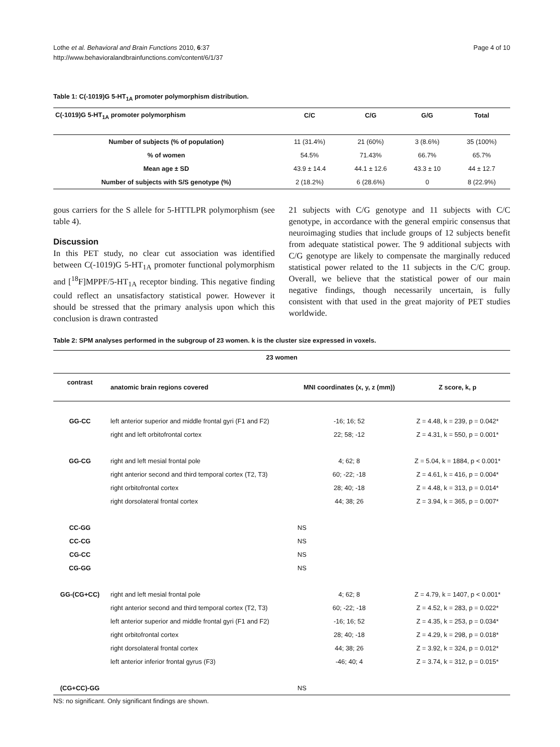Lothe et al. Behavioral and Brain Functions 2010, 6:37
http://www.behavioralandbrainfunctions.com/content/6/1/37
Page 4 of 10
Table 1: C(-1019)G 5-HT<sub>1A</sub> promoter polymorphism distribution.
| C(-1019)G 5-HT<sub>1A</sub> promoter polymorphism | C/C | C/G | G/G | Total |
| --- | --- | --- | --- | --- |
| Number of subjects (% of population) | 11 (31.4%) | 21 (60%) | 3 (8.6%) | 35 (100%) |
| % of women | 54.5% | 71.43% | 66.7% | 65.7% |
| Mean age ± SD | 43.9 ± 14.4 | 44.1 ± 12.6 | 43.3 ± 10 | 44 ± 12.7 |
| Number of subjects with S/S genotype (%) | 2 (18.2%) | 6 (28.6%) | 0 | 8 (22.9%) |
gous carriers for the S allele for 5-HTTLPR polymorphism (see table 4).
Discussion
In this PET study, no clear cut association was identified between C(-1019)G 5-HT<sub>1A</sub> promoter functional polymorphism and [<sup>18</sup>F]MPPF/5-HT<sub>1A</sub> receptor binding. This negative finding could reflect an unsatisfactory statistical power. However it should be stressed that the primary analysis upon which this conclusion is drawn contrasted
21 subjects with C/G genotype and 11 subjects with C/C genotype, in accordance with the general empiric consensus that neuroimaging studies that include groups of 12 subjects benefit from adequate statistical power. The 9 additional subjects with C/G genotype are likely to compensate the marginally reduced statistical power related to the 11 subjects in the C/C group. Overall, we believe that the statistical power of our main negative findings, though necessarily uncertain, is fully consistent with that used in the great majority of PET studies worldwide.
Table 2: SPM analyses performed in the subgroup of 23 women. k is the cluster size expressed in voxels.
| 23 women | | | |
| --- | --- | --- | --- |
| contrast | anatomic brain regions covered | MNI coordinates (x, y, z (mm)) | Z score, k, p |
| GG-CC | left anterior superior and middle frontal gyri (F1 and F2) | -16; 16; 52 | Z = 4.48, k = 239, p = 0.042* |
| | right and left orbitofrontal cortex | 22; 58; -12 | Z = 4.31, k = 550, p = 0.001* |
| GG-CG | right and left mesial frontal pole | 4; 62; 8 | Z = 5.04, k = 1884, p < 0.001* |
| | right anterior second and third temporal cortex (T2, T3) | 60; -22; -18 | Z = 4.61, k = 416, p = 0.004* |
| | right orbitofrontal cortex | 28; 40; -18 | Z = 4.48, k = 313, p = 0.014* |
| | right dorsolateral frontal cortex | 44; 38; 26 | Z = 3.94, k = 365, p = 0.007* |
| CC-GG | | NS | |
| CC-CG | | NS | |
| CG-CC | | NS | |
| CG-GG | | NS | |
| GG-(CG+CC) | right and left mesial frontal pole | 4; 62; 8 | Z = 4.79, k = 1407, p < 0.001* |
| | right anterior second and third temporal cortex (T2, T3) | 60; -22; -18 | Z = 4.52, k = 283, p = 0.022* |
| | left anterior superior and middle frontal gyri (F1 and F2) | -16; 16; 52 | Z = 4.35, k = 253, p = 0.034* |
| | right orbitofrontal cortex | 28; 40; -18 | Z = 4.29, k = 298, p = 0.018* |
| | right dorsolateral frontal cortex | 44; 38; 26 | Z = 3.92, k = 324, p = 0.012* |
| | left anterior inferior frontal gyrus (F3) | -46; 40; 4 | Z = 3.74, k = 312, p = 0.015* |
| (CG+CC)-GG | | NS | |
NS: no significant. Only significant findings are shown.